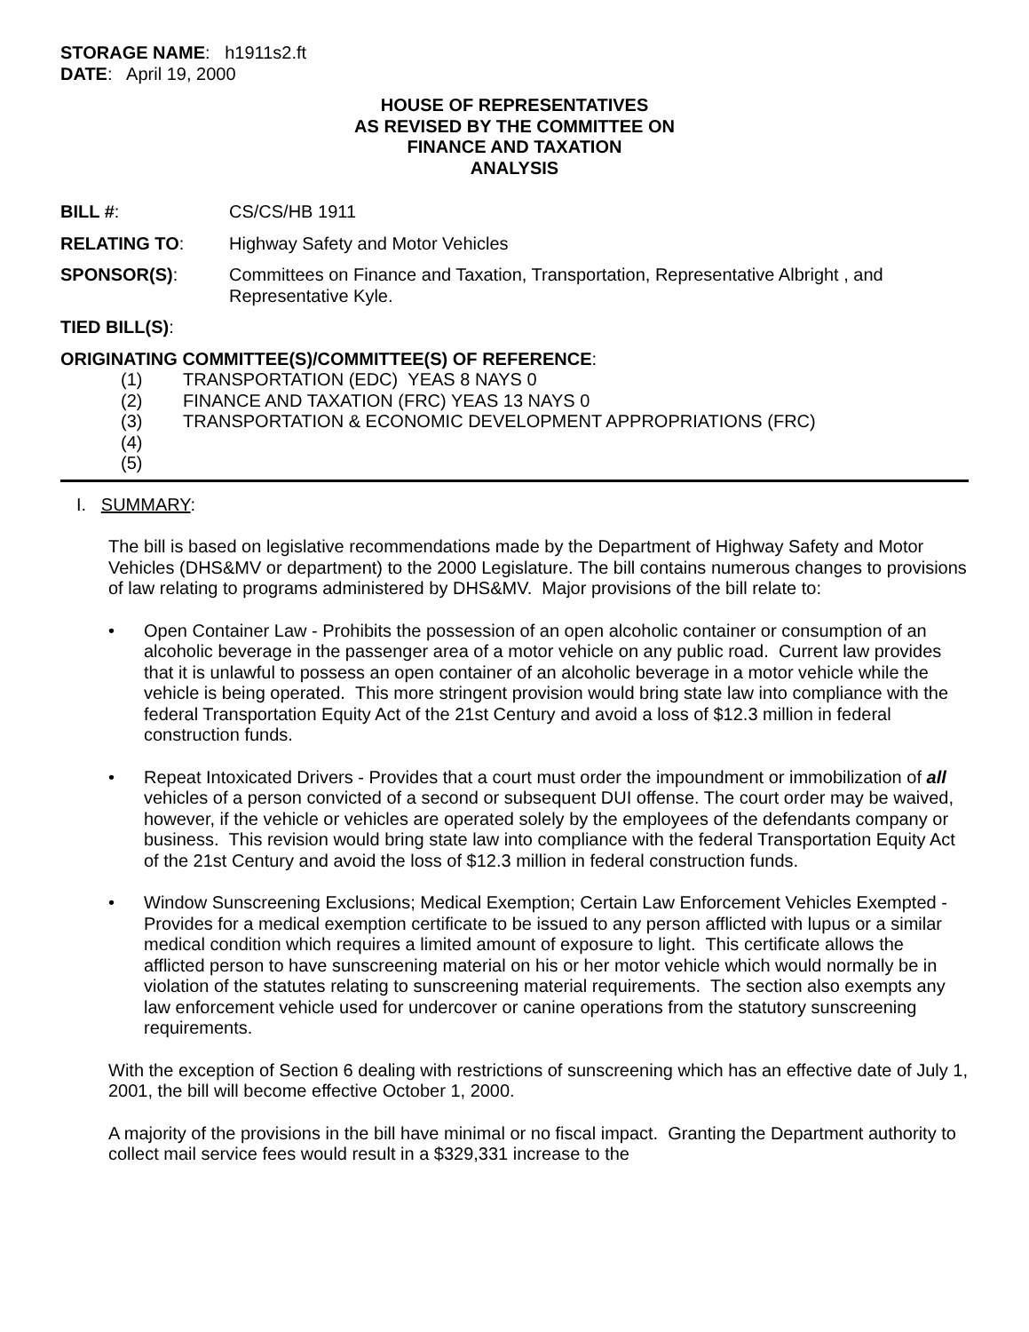STORAGE NAME: h1911s2.ft
DATE: April 19, 2000
HOUSE OF REPRESENTATIVES
AS REVISED BY THE COMMITTEE ON
FINANCE AND TAXATION
ANALYSIS
BILL #: CS/CS/HB 1911
RELATING TO: Highway Safety and Motor Vehicles
SPONSOR(S): Committees on Finance and Taxation, Transportation, Representative Albright , and Representative Kyle.
TIED BILL(S):
ORIGINATING COMMITTEE(S)/COMMITTEE(S) OF REFERENCE:
(1) TRANSPORTATION (EDC) YEAS 8 NAYS 0
(2) FINANCE AND TAXATION (FRC) YEAS 13 NAYS 0
(3) TRANSPORTATION & ECONOMIC DEVELOPMENT APPROPRIATIONS (FRC)
(4)
(5)
I. SUMMARY:
The bill is based on legislative recommendations made by the Department of Highway Safety and Motor Vehicles (DHS&MV or department) to the 2000 Legislature. The bill contains numerous changes to provisions of law relating to programs administered by DHS&MV. Major provisions of the bill relate to:
• Open Container Law - Prohibits the possession of an open alcoholic container or consumption of an alcoholic beverage in the passenger area of a motor vehicle on any public road. Current law provides that it is unlawful to possess an open container of an alcoholic beverage in a motor vehicle while the vehicle is being operated. This more stringent provision would bring state law into compliance with the federal Transportation Equity Act of the 21st Century and avoid a loss of $12.3 million in federal construction funds.
• Repeat Intoxicated Drivers - Provides that a court must order the impoundment or immobilization of all vehicles of a person convicted of a second or subsequent DUI offense. The court order may be waived, however, if the vehicle or vehicles are operated solely by the employees of the defendants company or business. This revision would bring state law into compliance with the federal Transportation Equity Act of the 21st Century and avoid the loss of $12.3 million in federal construction funds.
• Window Sunscreening Exclusions; Medical Exemption; Certain Law Enforcement Vehicles Exempted - Provides for a medical exemption certificate to be issued to any person afflicted with lupus or a similar medical condition which requires a limited amount of exposure to light. This certificate allows the afflicted person to have sunscreening material on his or her motor vehicle which would normally be in violation of the statutes relating to sunscreening material requirements. The section also exempts any law enforcement vehicle used for undercover or canine operations from the statutory sunscreening requirements.
With the exception of Section 6 dealing with restrictions of sunscreening which has an effective date of July 1, 2001, the bill will become effective October 1, 2000.
A majority of the provisions in the bill have minimal or no fiscal impact. Granting the Department authority to collect mail service fees would result in a $329,331 increase to the